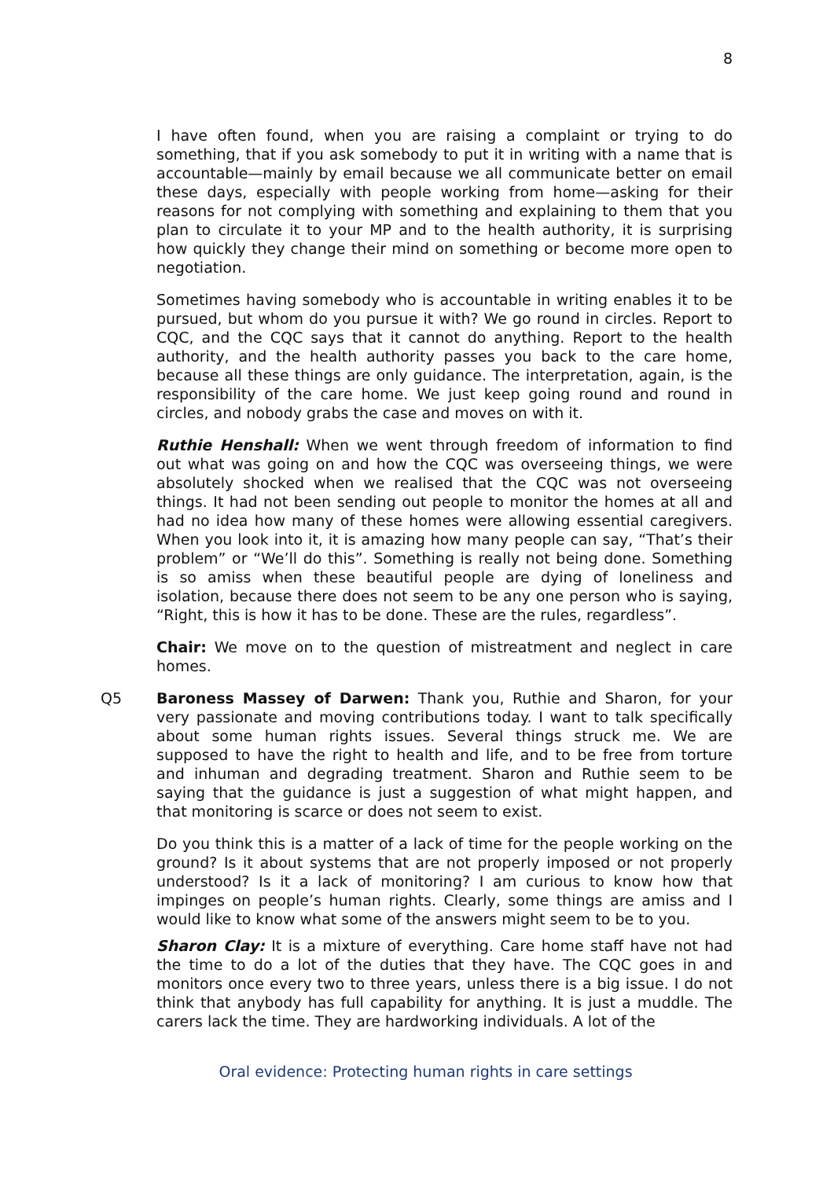8
I have often found, when you are raising a complaint or trying to do something, that if you ask somebody to put it in writing with a name that is accountable—mainly by email because we all communicate better on email these days, especially with people working from home—asking for their reasons for not complying with something and explaining to them that you plan to circulate it to your MP and to the health authority, it is surprising how quickly they change their mind on something or become more open to negotiation.
Sometimes having somebody who is accountable in writing enables it to be pursued, but whom do you pursue it with? We go round in circles. Report to CQC, and the CQC says that it cannot do anything. Report to the health authority, and the health authority passes you back to the care home, because all these things are only guidance. The interpretation, again, is the responsibility of the care home. We just keep going round and round in circles, and nobody grabs the case and moves on with it.
Ruthie Henshall: When we went through freedom of information to find out what was going on and how the CQC was overseeing things, we were absolutely shocked when we realised that the CQC was not overseeing things. It had not been sending out people to monitor the homes at all and had no idea how many of these homes were allowing essential caregivers. When you look into it, it is amazing how many people can say, “That’s their problem” or “We’ll do this”. Something is really not being done. Something is so amiss when these beautiful people are dying of loneliness and isolation, because there does not seem to be any one person who is saying, “Right, this is how it has to be done. These are the rules, regardless”.
Chair: We move on to the question of mistreatment and neglect in care homes.
Q5 Baroness Massey of Darwen: Thank you, Ruthie and Sharon, for your very passionate and moving contributions today. I want to talk specifically about some human rights issues. Several things struck me. We are supposed to have the right to health and life, and to be free from torture and inhuman and degrading treatment. Sharon and Ruthie seem to be saying that the guidance is just a suggestion of what might happen, and that monitoring is scarce or does not seem to exist.
Do you think this is a matter of a lack of time for the people working on the ground? Is it about systems that are not properly imposed or not properly understood? Is it a lack of monitoring? I am curious to know how that impinges on people’s human rights. Clearly, some things are amiss and I would like to know what some of the answers might seem to be to you.
Sharon Clay: It is a mixture of everything. Care home staff have not had the time to do a lot of the duties that they have. The CQC goes in and monitors once every two to three years, unless there is a big issue. I do not think that anybody has full capability for anything. It is just a muddle. The carers lack the time. They are hardworking individuals. A lot of the
Oral evidence: Protecting human rights in care settings